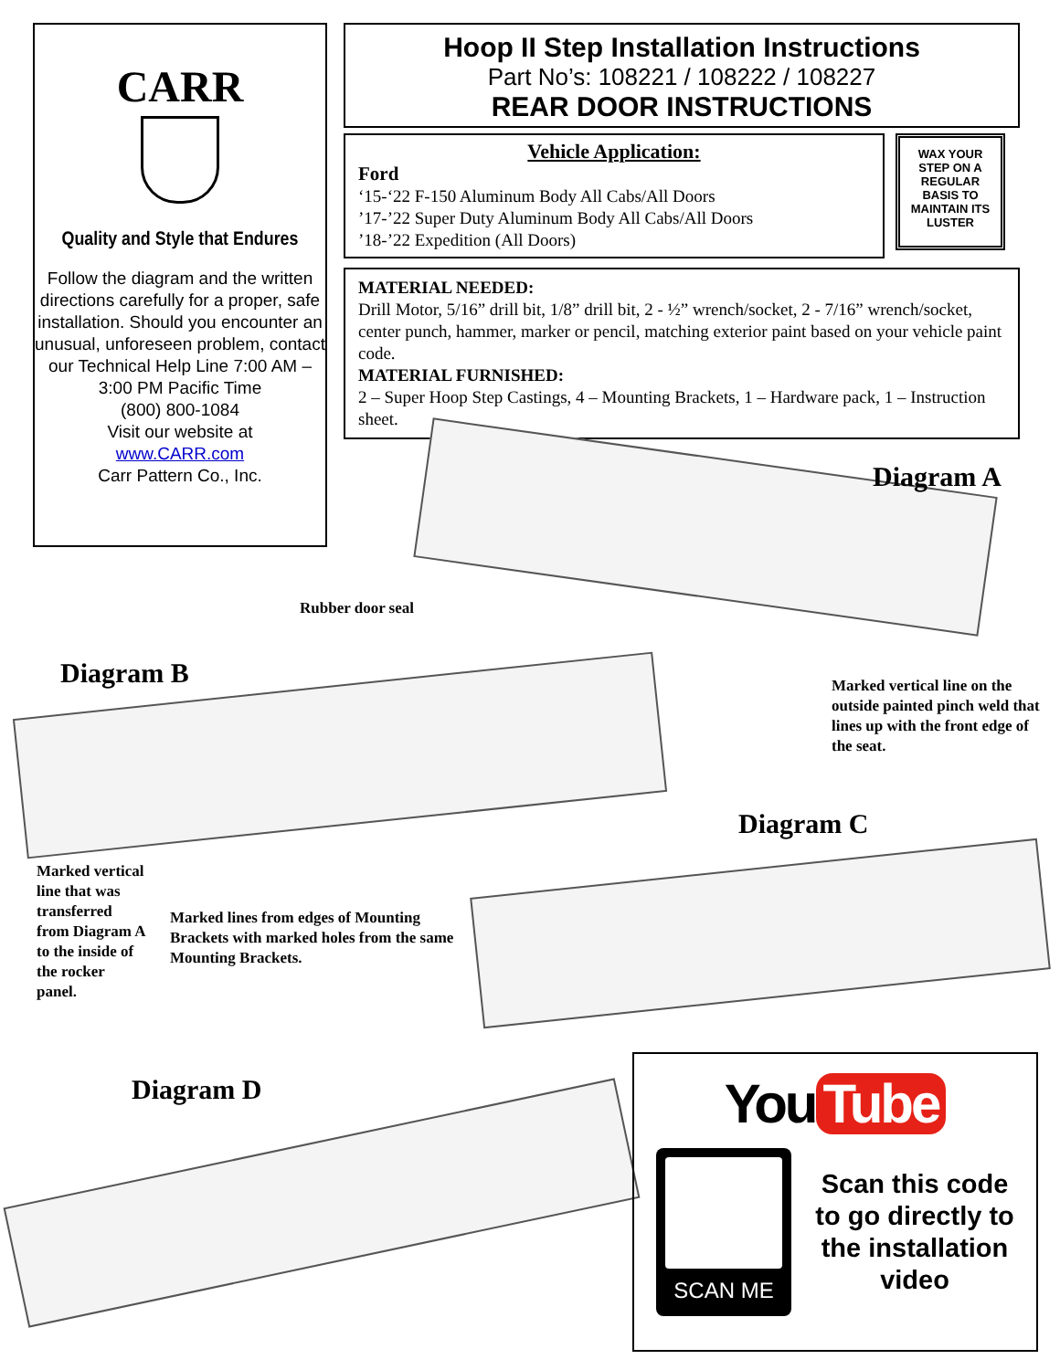CARR
Quality and Style that Endures
Follow the diagram and the written directions carefully for a proper, safe installation. Should you encounter an unusual, unforeseen problem, contact our Technical Help Line 7:00 AM – 3:00 PM Pacific Time
(800) 800-1084
Visit our website at
www.CARR.com
Carr Pattern Co., Inc.
Hoop II Step Installation Instructions
Part No’s: 108221 / 108222 / 108227
REAR DOOR INSTRUCTIONS
Vehicle Application:
Ford
‘15-‘22 F-150 Aluminum Body All Cabs/All Doors
’17-’22 Super Duty Aluminum Body All Cabs/All Doors
’18-’22 Expedition (All Doors)
WAX YOUR STEP ON A REGULAR BASIS TO MAINTAIN ITS LUSTER
MATERIAL NEEDED:
Drill Motor, 5/16” drill bit, 1/8” drill bit, 2 - ½” wrench/socket, 2 - 7/16” wrench/socket, center punch, hammer, marker or pencil, matching exterior paint based on your vehicle paint code.
MATERIAL FURNISHED:
2 – Super Hoop Step Castings, 4 – Mounting Brackets, 1 – Hardware pack, 1 – Instruction sheet.
Diagram A
Rubber door seal
Diagram B
Marked vertical line on the outside painted pinch weld that lines up with the front edge of the seat.
Diagram C
Marked vertical line that was transferred from Diagram A to the inside of the rocker panel.
Marked lines from edges of Mounting Brackets with marked holes from the same Mounting Brackets.
Diagram D
You Tube
SCAN ME
Scan this code to go directly to the installation video